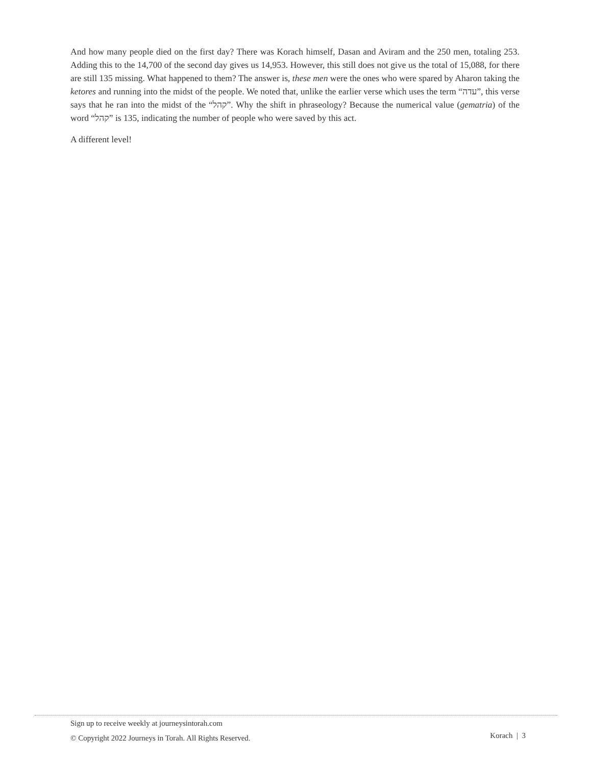And how many people died on the first day? There was Korach himself, Dasan and Aviram and the 250 men, totaling 253. Adding this to the 14,700 of the second day gives us 14,953. However, this still does not give us the total of 15,088, for there are still 135 missing. What happened to them? The answer is, these men were the ones who were spared by Aharon taking the ketores and running into the midst of the people. We noted that, unlike the earlier verse which uses the term “עדה”, this verse says that he ran into the midst of the “קהל”. Why the shift in phraseology? Because the numerical value (gematria) of the word “קהל” is 135, indicating the number of people who were saved by this act.
A different level!
Sign up to receive weekly at journeysintorah.com
© Copyright 2022 Journeys in Torah. All Rights Reserved.
Korach | 3